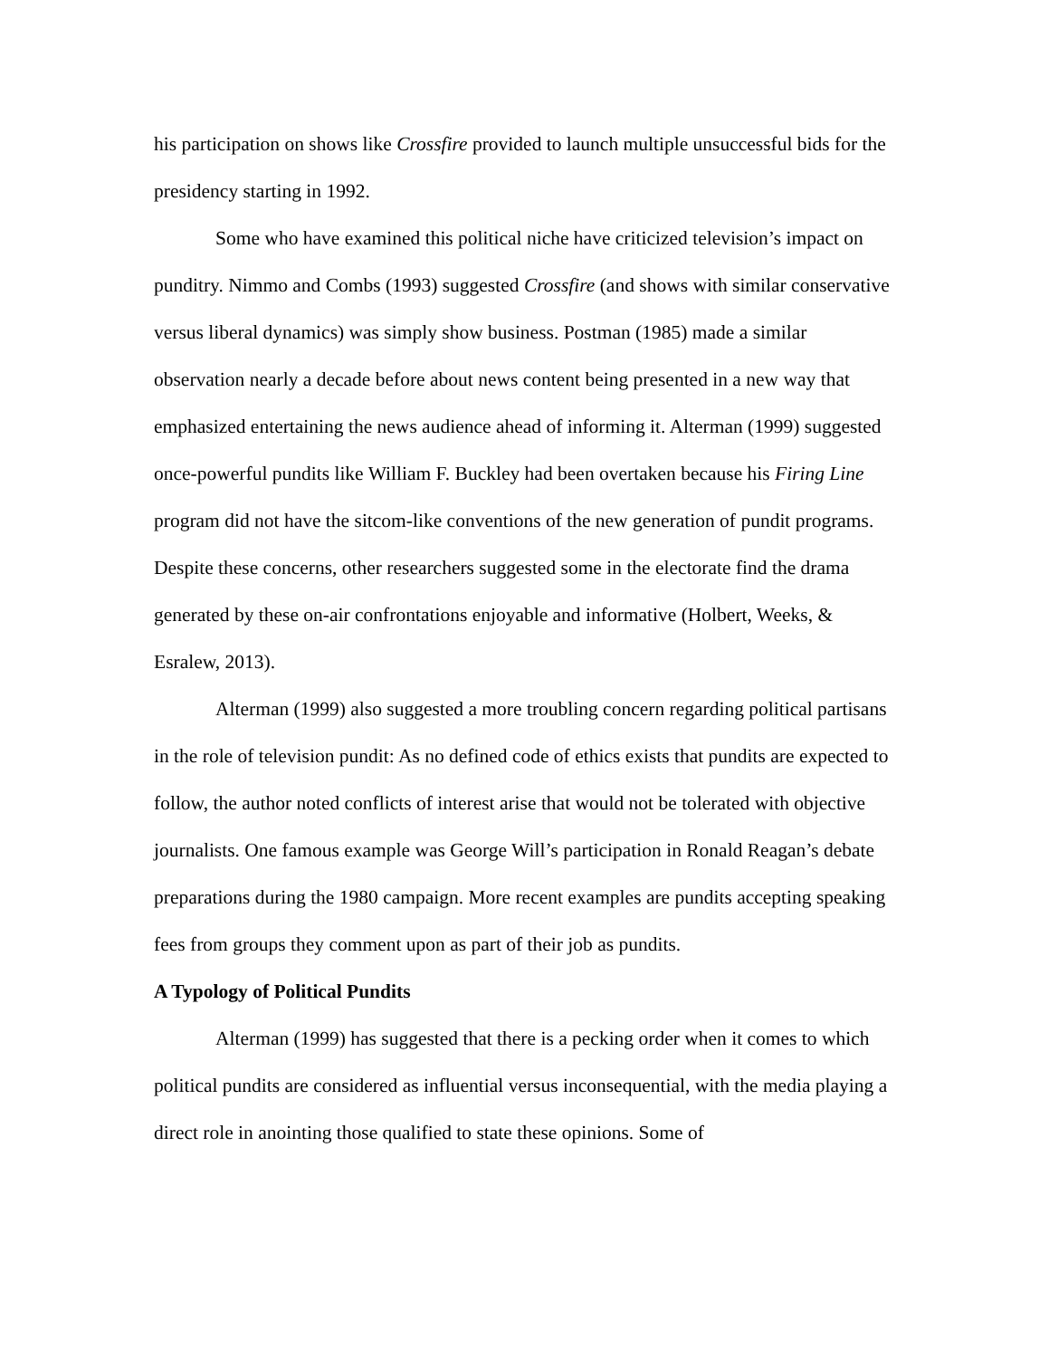his participation on shows like Crossfire provided to launch multiple unsuccessful bids for the presidency starting in 1992.
Some who have examined this political niche have criticized television’s impact on punditry. Nimmo and Combs (1993) suggested Crossfire (and shows with similar conservative versus liberal dynamics) was simply show business. Postman (1985) made a similar observation nearly a decade before about news content being presented in a new way that emphasized entertaining the news audience ahead of informing it. Alterman (1999) suggested once-powerful pundits like William F. Buckley had been overtaken because his Firing Line program did not have the sitcom-like conventions of the new generation of pundit programs. Despite these concerns, other researchers suggested some in the electorate find the drama generated by these on-air confrontations enjoyable and informative (Holbert, Weeks, & Esralew, 2013).
Alterman (1999) also suggested a more troubling concern regarding political partisans in the role of television pundit: As no defined code of ethics exists that pundits are expected to follow, the author noted conflicts of interest arise that would not be tolerated with objective journalists. One famous example was George Will’s participation in Ronald Reagan’s debate preparations during the 1980 campaign. More recent examples are pundits accepting speaking fees from groups they comment upon as part of their job as pundits.
A Typology of Political Pundits
Alterman (1999) has suggested that there is a pecking order when it comes to which political pundits are considered as influential versus inconsequential, with the media playing a direct role in anointing those qualified to state these opinions. Some of